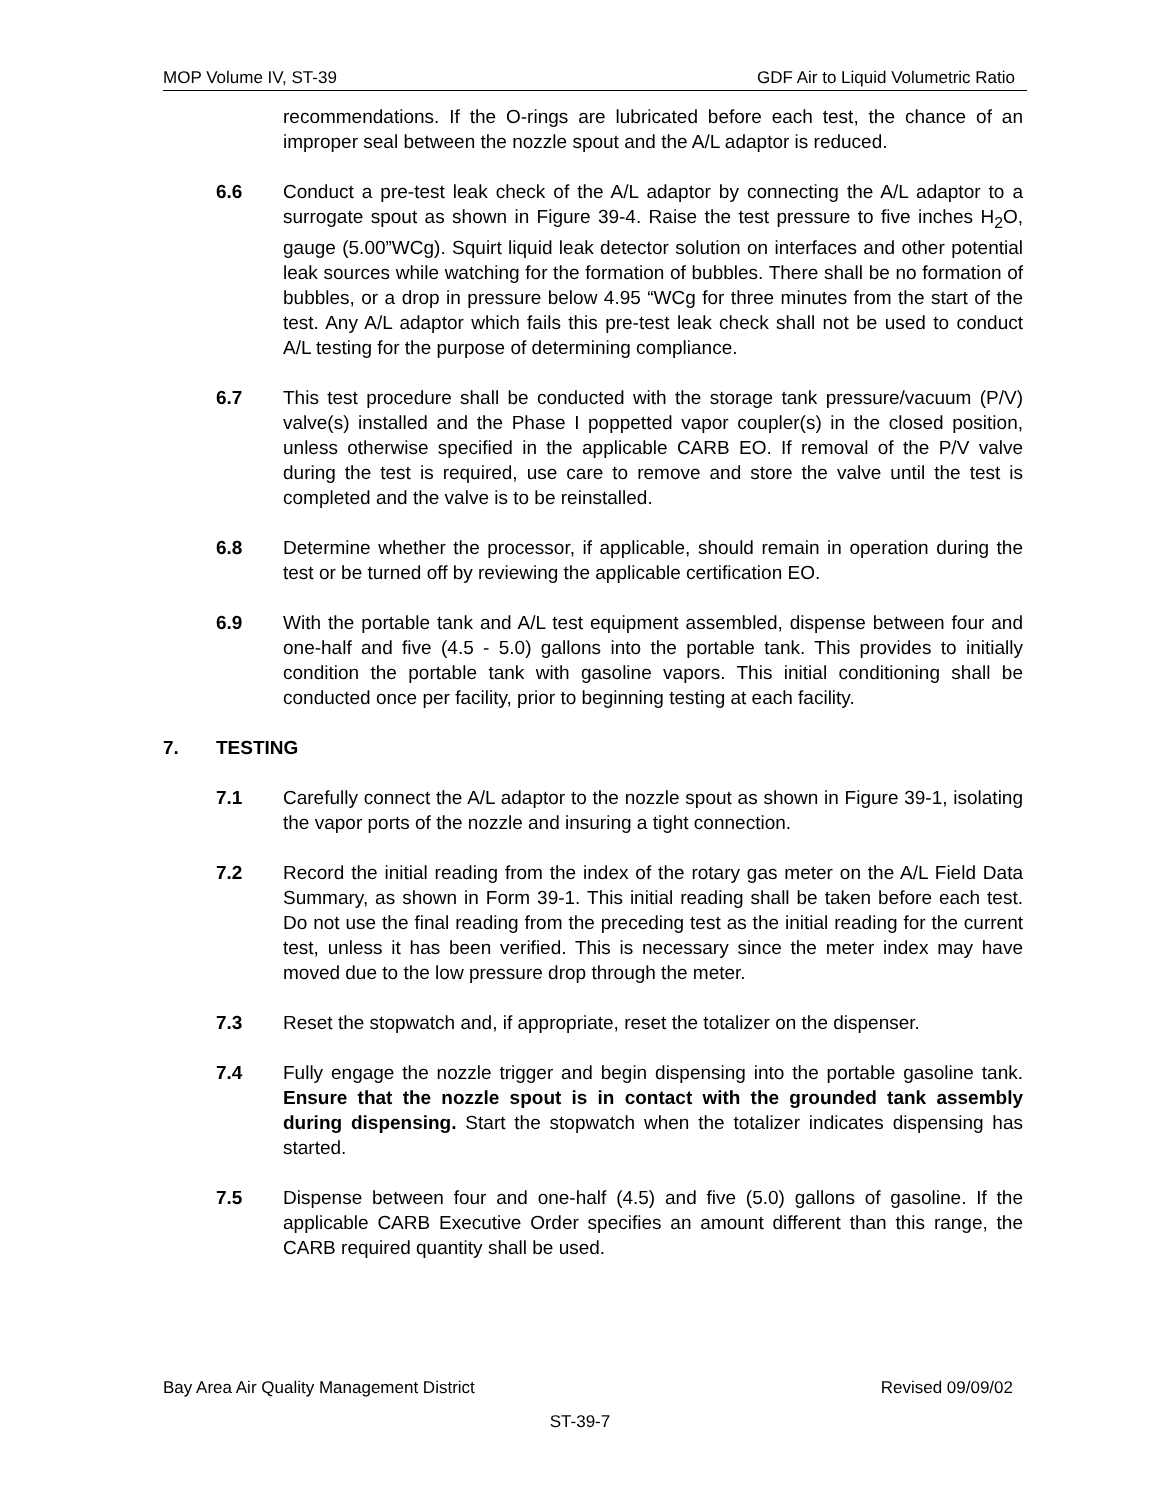MOP Volume IV, ST-39 GDF Air to Liquid Volumetric Ratio
recommendations. If the O-rings are lubricated before each test, the chance of an improper seal between the nozzle spout and the A/L adaptor is reduced.
6.6 Conduct a pre-test leak check of the A/L adaptor by connecting the A/L adaptor to a surrogate spout as shown in Figure 39-4. Raise the test pressure to five inches H<sub>2</sub>O, gauge (5.00”WCg). Squirt liquid leak detector solution on interfaces and other potential leak sources while watching for the formation of bubbles. There shall be no formation of bubbles, or a drop in pressure below 4.95 “WCg for three minutes from the start of the test. Any A/L adaptor which fails this pre-test leak check shall not be used to conduct A/L testing for the purpose of determining compliance.
6.7 This test procedure shall be conducted with the storage tank pressure/vacuum (P/V) valve(s) installed and the Phase I poppetted vapor coupler(s) in the closed position, unless otherwise specified in the applicable CARB EO. If removal of the P/V valve during the test is required, use care to remove and store the valve until the test is completed and the valve is to be reinstalled.
6.8 Determine whether the processor, if applicable, should remain in operation during the test or be turned off by reviewing the applicable certification EO.
6.9 With the portable tank and A/L test equipment assembled, dispense between four and one-half and five (4.5 - 5.0) gallons into the portable tank. This provides to initially condition the portable tank with gasoline vapors. This initial conditioning shall be conducted once per facility, prior to beginning testing at each facility.
7. TESTING
7.1 Carefully connect the A/L adaptor to the nozzle spout as shown in Figure 39-1, isolating the vapor ports of the nozzle and insuring a tight connection.
7.2 Record the initial reading from the index of the rotary gas meter on the A/L Field Data Summary, as shown in Form 39-1. This initial reading shall be taken before each test. Do not use the final reading from the preceding test as the initial reading for the current test, unless it has been verified. This is necessary since the meter index may have moved due to the low pressure drop through the meter.
7.3 Reset the stopwatch and, if appropriate, reset the totalizer on the dispenser.
7.4 Fully engage the nozzle trigger and begin dispensing into the portable gasoline tank. Ensure that the nozzle spout is in contact with the grounded tank assembly during dispensing. Start the stopwatch when the totalizer indicates dispensing has started.
7.5 Dispense between four and one-half (4.5) and five (5.0) gallons of gasoline. If the applicable CARB Executive Order specifies an amount different than this range, the CARB required quantity shall be used.
Bay Area Air Quality Management District Revised 09/09/02
ST-39-7